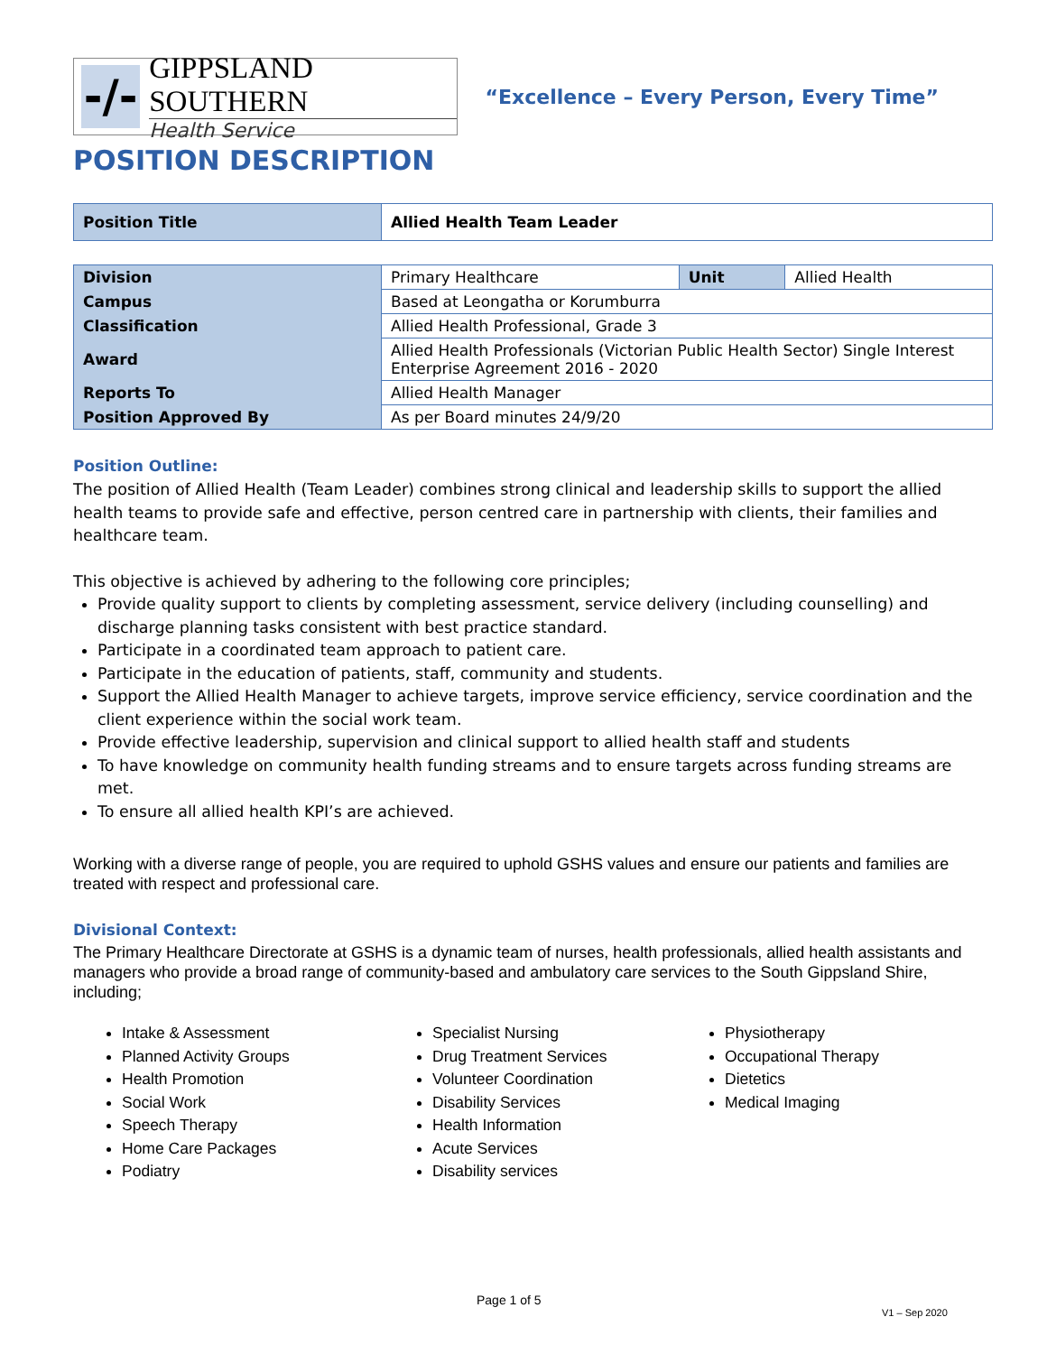-/-
GIPPSLAND SOUTHERN
Health Service
“Excellence – Every Person, Every Time”
POSITION DESCRIPTION
| Position Title | Allied Health Team Leader |
| Division | Primary Healthcare | Unit | Allied Health |
| Campus | Based at Leongatha or Korumburra | | |
| Classification | Allied Health Professional, Grade 3 | | |
| Award | Allied Health Professionals (Victorian Public Health Sector) Single Interest Enterprise Agreement 2016 - 2020 | | |
| Reports To | Allied Health Manager | | |
| Position Approved By | As per Board minutes 24/9/20 | | |
Position Outline:
The position of Allied Health (Team Leader) combines strong clinical and leadership skills to support the allied health teams to provide safe and effective, person centred care in partnership with clients, their families and healthcare team.
This objective is achieved by adhering to the following core principles;
Provide quality support to clients by completing assessment, service delivery (including counselling) and discharge planning tasks consistent with best practice standard.
Participate in a coordinated team approach to patient care.
Participate in the education of patients, staff, community and students.
Support the Allied Health Manager to achieve targets, improve service efficiency, service coordination and the client experience within the social work team.
Provide effective leadership, supervision and clinical support to allied health staff and students
To have knowledge on community health funding streams and to ensure targets across funding streams are met.
To ensure all allied health KPI’s are achieved.
Working with a diverse range of people, you are required to uphold GSHS values and ensure our patients and families are treated with respect and professional care.
Divisional Context:
The Primary Healthcare Directorate at GSHS is a dynamic team of nurses, health professionals, allied health assistants and managers who provide a broad range of community-based and ambulatory care services to the South Gippsland Shire, including;
Intake & Assessment
Planned Activity Groups
Health Promotion
Social Work
Speech Therapy
Home Care Packages
Podiatry
Specialist Nursing
Drug Treatment Services
Volunteer Coordination
Disability Services
Health Information
Acute Services
Disability services
Physiotherapy
Occupational Therapy
Dietetics
Medical Imaging
Page 1 of 5
V1 – Sep 2020